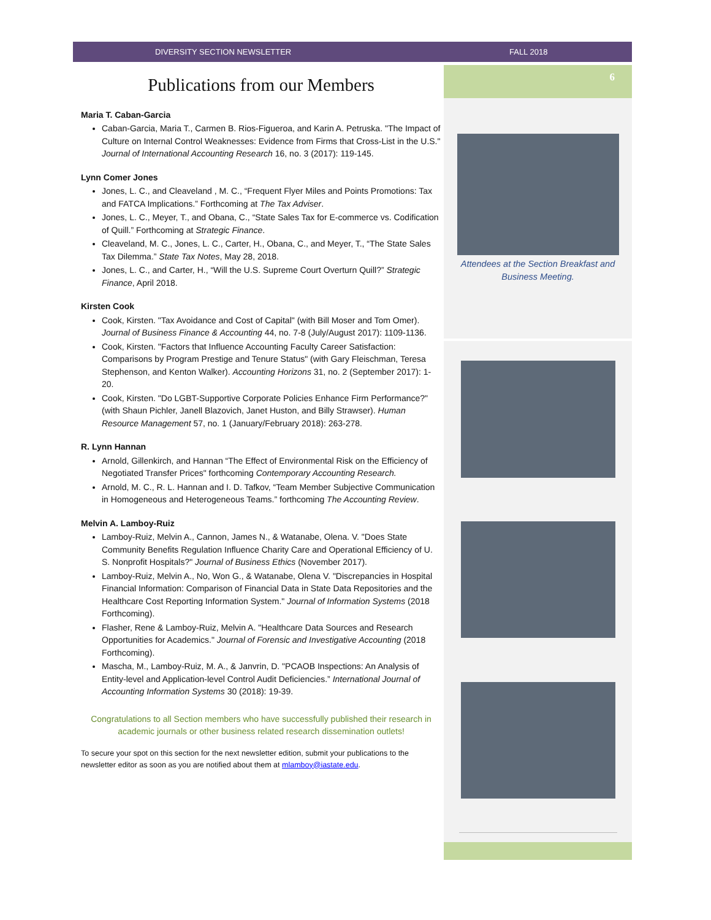DIVERSITY SECTION NEWSLETTER FALL 2018
Publications from our Members
Maria T. Caban-Garcia
Caban-Garcia, Maria T., Carmen B. Rios-Figueroa, and Karin A. Petruska. "The Impact of Culture on Internal Control Weaknesses: Evidence from Firms that Cross-List in the U.S." Journal of International Accounting Research 16, no. 3 (2017): 119-145.
Lynn Comer Jones
Jones, L. C., and Cleaveland , M. C., “Frequent Flyer Miles and Points Promotions: Tax and FATCA Implications.” Forthcoming at The Tax Adviser.
Jones, L. C., Meyer, T., and Obana, C., “State Sales Tax for E-commerce vs. Codification of Quill.” Forthcoming at Strategic Finance.
Cleaveland, M. C., Jones, L. C., Carter, H., Obana, C., and Meyer, T., “The State Sales Tax Dilemma.” State Tax Notes, May 28, 2018.
Jones, L. C., and Carter, H., “Will the U.S. Supreme Court Overturn Quill?” Strategic Finance, April 2018.
Kirsten Cook
Cook, Kirsten. "Tax Avoidance and Cost of Capital" (with Bill Moser and Tom Omer). Journal of Business Finance & Accounting 44, no. 7-8 (July/August 2017): 1109-1136.
Cook, Kirsten. "Factors that Influence Accounting Faculty Career Satisfaction: Comparisons by Program Prestige and Tenure Status" (with Gary Fleischman, Teresa Stephenson, and Kenton Walker). Accounting Horizons 31, no. 2 (September 2017): 1-20.
Cook, Kirsten. "Do LGBT-Supportive Corporate Policies Enhance Firm Performance?" (with Shaun Pichler, Janell Blazovich, Janet Huston, and Billy Strawser). Human Resource Management 57, no. 1 (January/February 2018): 263-278.
R. Lynn Hannan
Arnold, Gillenkirch, and Hannan “The Effect of Environmental Risk on the Efficiency of Negotiated Transfer Prices" forthcoming Contemporary Accounting Research.
Arnold, M. C., R. L. Hannan and I. D. Tafkov, “Team Member Subjective Communication in Homogeneous and Heterogeneous Teams.” forthcoming The Accounting Review.
Melvin A. Lamboy-Ruiz
Lamboy-Ruiz, Melvin A., Cannon, James N., & Watanabe, Olena. V. "Does State Community Benefits Regulation Influence Charity Care and Operational Efficiency of U. S. Nonprofit Hospitals?" Journal of Business Ethics (November 2017).
Lamboy-Ruiz, Melvin A., No, Won G., & Watanabe, Olena V. "Discrepancies in Hospital Financial Information: Comparison of Financial Data in State Data Repositories and the Healthcare Cost Reporting Information System." Journal of Information Systems (2018 Forthcoming).
Flasher, Rene & Lamboy-Ruiz, Melvin A. "Healthcare Data Sources and Research Opportunities for Academics." Journal of Forensic and Investigative Accounting (2018 Forthcoming).
Mascha, M., Lamboy-Ruiz, M. A., & Janvrin, D. "PCAOB Inspections: An Analysis of Entity-level and Application-level Control Audit Deficiencies.” International Journal of Accounting Information Systems 30 (2018): 19-39.
Congratulations to all Section members who have successfully published their research in academic journals or other business related research dissemination outlets!
To secure your spot on this section for the next newsletter edition, submit your publications to the newsletter editor as soon as you are notified about them at mlamboy@iastate.edu.
6
Attendees at the Section Breakfast and Business Meeting.